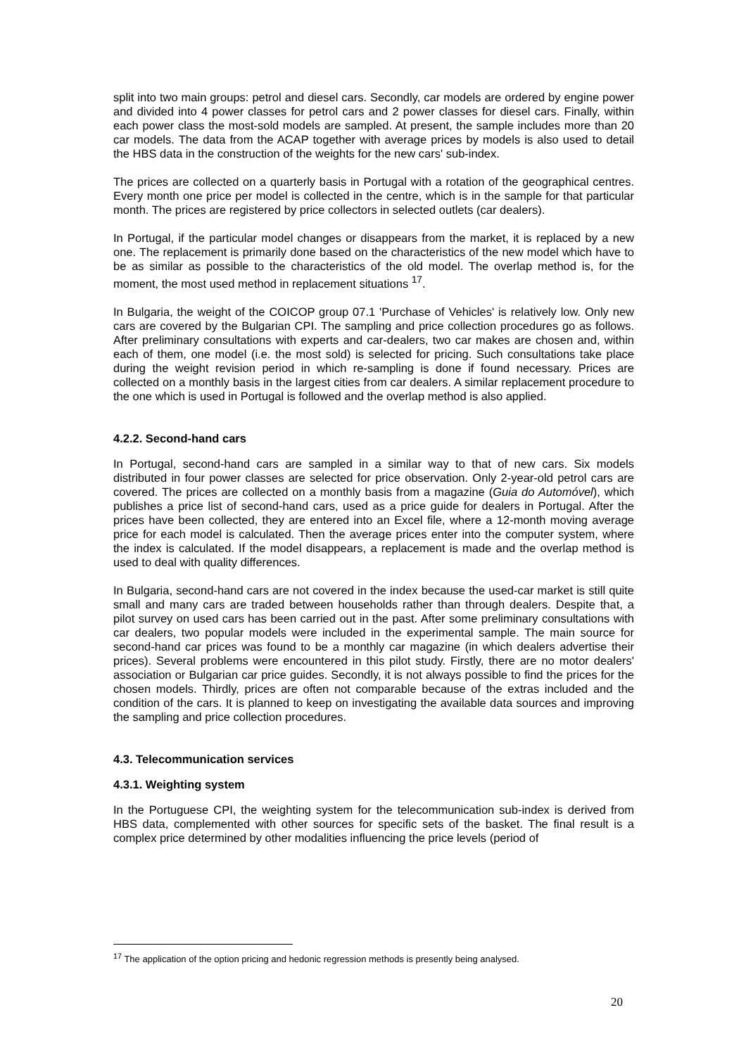split into two main groups: petrol and diesel cars. Secondly, car models are ordered by engine power and divided into 4 power classes for petrol cars and 2 power classes for diesel cars. Finally, within each power class the most-sold models are sampled. At present, the sample includes more than 20 car models. The data from the ACAP together with average prices by models is also used to detail the HBS data in the construction of the weights for the new cars' sub-index.
The prices are collected on a quarterly basis in Portugal with a rotation of the geographical centres. Every month one price per model is collected in the centre, which is in the sample for that particular month. The prices are registered by price collectors in selected outlets (car dealers).
In Portugal, if the particular model changes or disappears from the market, it is replaced by a new one. The replacement is primarily done based on the characteristics of the new model which have to be as similar as possible to the characteristics of the old model. The overlap method is, for the moment, the most used method in replacement situations <sup>17</sup>.
In Bulgaria, the weight of the COICOP group 07.1 'Purchase of Vehicles' is relatively low. Only new cars are covered by the Bulgarian CPI. The sampling and price collection procedures go as follows. After preliminary consultations with experts and car-dealers, two car makes are chosen and, within each of them, one model (i.e. the most sold) is selected for pricing. Such consultations take place during the weight revision period in which re-sampling is done if found necessary. Prices are collected on a monthly basis in the largest cities from car dealers. A similar replacement procedure to the one which is used in Portugal is followed and the overlap method is also applied.
4.2.2. Second-hand cars
In Portugal, second-hand cars are sampled in a similar way to that of new cars. Six models distributed in four power classes are selected for price observation. Only 2-year-old petrol cars are covered. The prices are collected on a monthly basis from a magazine (Guia do Automóvel), which publishes a price list of second-hand cars, used as a price guide for dealers in Portugal. After the prices have been collected, they are entered into an Excel file, where a 12-month moving average price for each model is calculated. Then the average prices enter into the computer system, where the index is calculated. If the model disappears, a replacement is made and the overlap method is used to deal with quality differences.
In Bulgaria, second-hand cars are not covered in the index because the used-car market is still quite small and many cars are traded between households rather than through dealers. Despite that, a pilot survey on used cars has been carried out in the past. After some preliminary consultations with car dealers, two popular models were included in the experimental sample. The main source for second-hand car prices was found to be a monthly car magazine (in which dealers advertise their prices). Several problems were encountered in this pilot study. Firstly, there are no motor dealers' association or Bulgarian car price guides. Secondly, it is not always possible to find the prices for the chosen models. Thirdly, prices are often not comparable because of the extras included and the condition of the cars. It is planned to keep on investigating the available data sources and improving the sampling and price collection procedures.
4.3. Telecommunication services
4.3.1. Weighting system
In the Portuguese CPI, the weighting system for the telecommunication sub-index is derived from HBS data, complemented with other sources for specific sets of the basket. The final result is a complex price determined by other modalities influencing the price levels (period of
<sup>17</sup> The application of the option pricing and hedonic regression methods is presently being analysed.
20